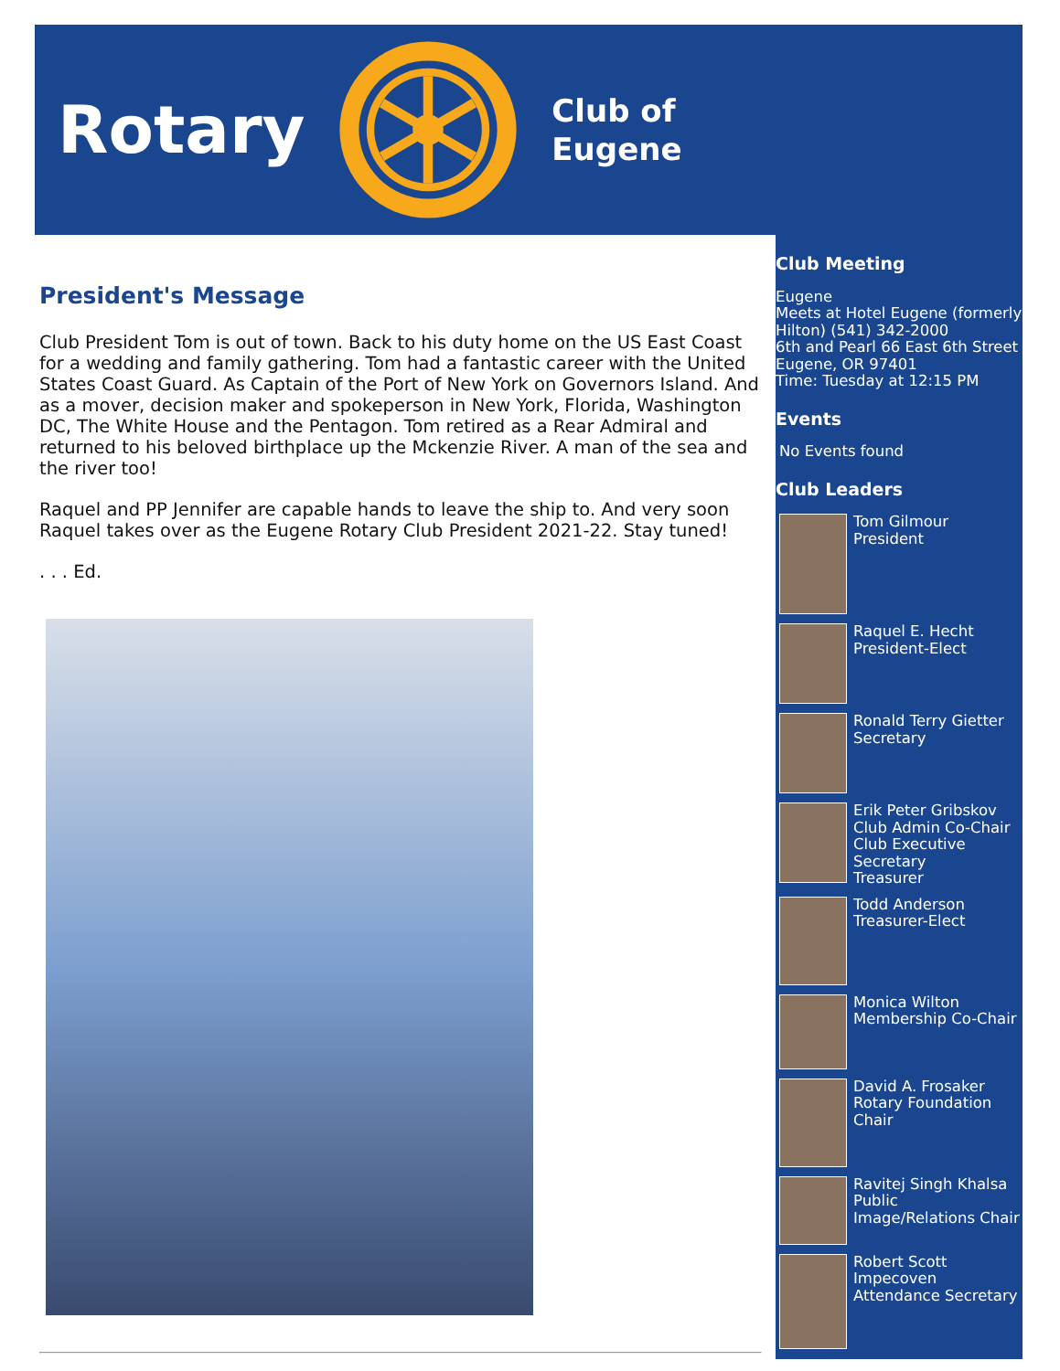Rotary
Club of
Eugene
President's Message
Club President Tom is out of town. Back to his duty home on the US East Coast for a wedding and family gathering. Tom had a fantastic career with the United States Coast Guard. As Captain of the Port of New York on Governors Island. And as a mover, decision maker and spokeperson in New York, Florida, Washington DC, The White House and the Pentagon. Tom retired as a Rear Admiral and returned to his beloved birthplace up the Mckenzie River. A man of the sea and the river too!
Raquel and PP Jennifer are capable hands to leave the ship to. And very soon Raquel takes over as the Eugene Rotary Club President 2021-22. Stay tuned!
. . . Ed.
Club Meeting
Eugene
Meets at Hotel Eugene (formerly Hilton) (541) 342-2000
6th and Pearl 66 East 6th Street
Eugene, OR 97401
Time: Tuesday at 12:15 PM
Events
No Events found
Club Leaders
Tom Gilmour
President
Raquel E. Hecht
President-Elect
Ronald Terry Gietter
Secretary
Erik Peter Gribskov
Club Admin Co-Chair
Club Executive Secretary
Treasurer
Todd Anderson
Treasurer-Elect
Monica Wilton
Membership Co-Chair
David A. Frosaker
Rotary Foundation Chair
Ravitej Singh Khalsa
Public Image/Relations Chair
Robert Scott Impecoven
Attendance Secretary